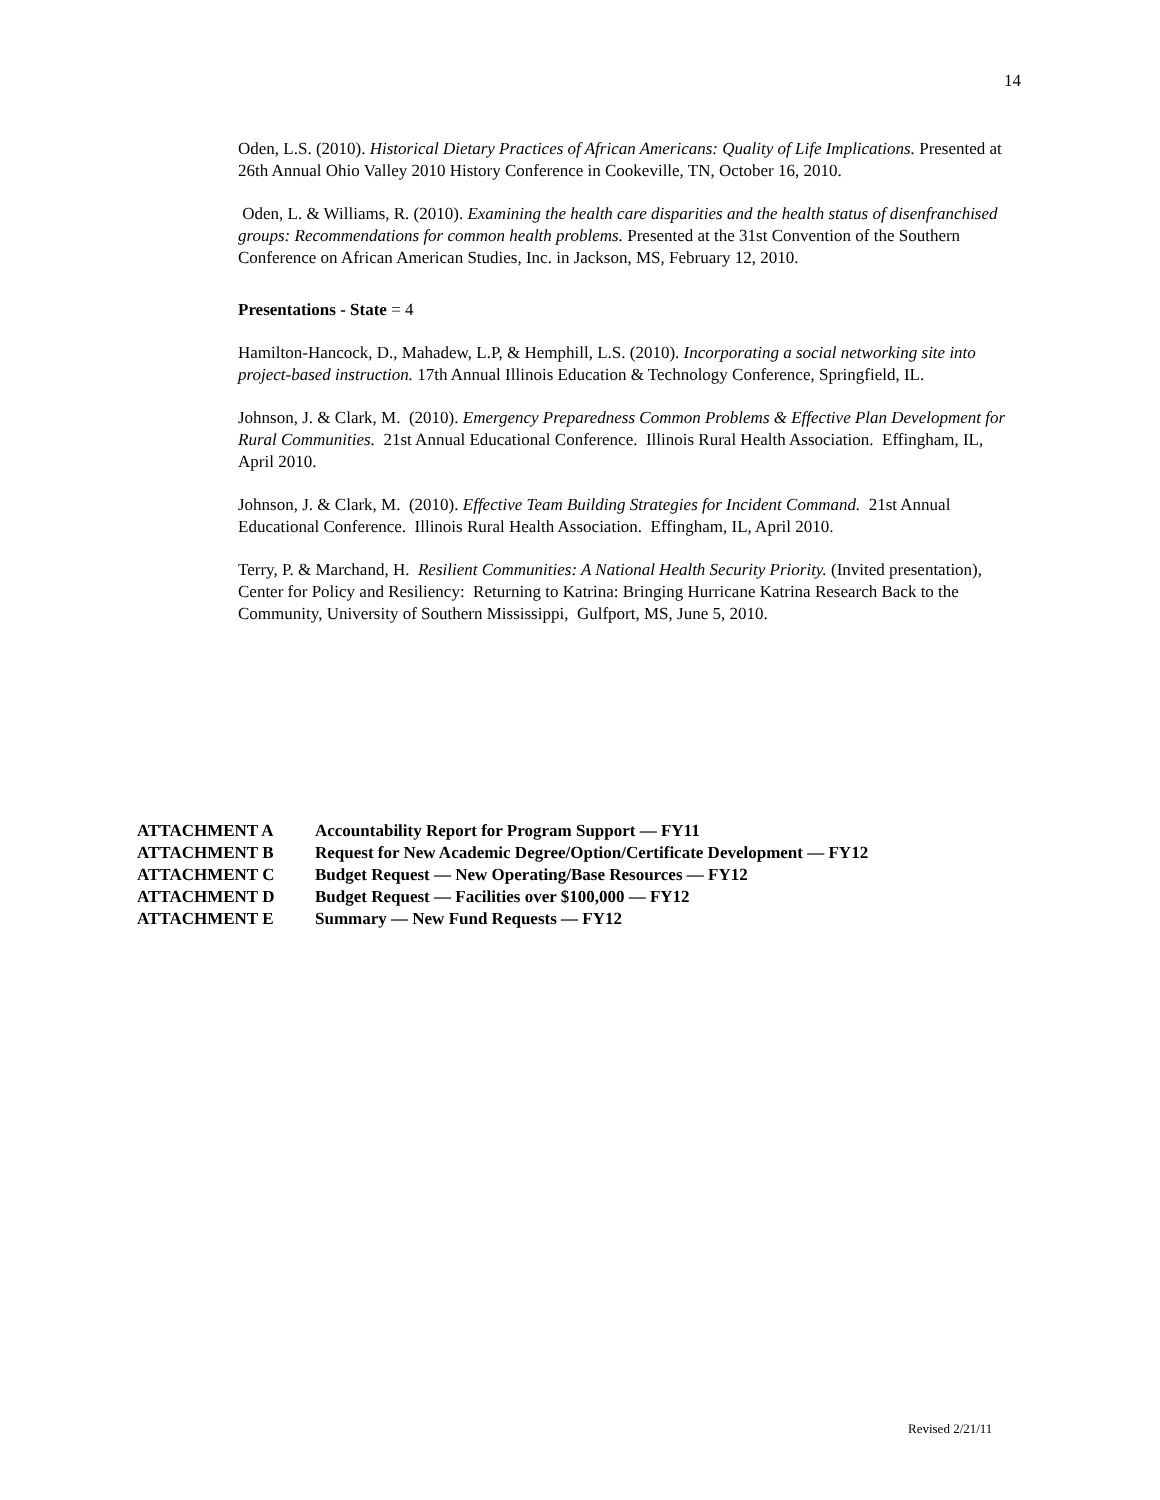14
Oden, L.S. (2010). Historical Dietary Practices of African Americans: Quality of Life Implications. Presented at 26th Annual Ohio Valley 2010 History Conference in Cookeville, TN, October 16, 2010.
Oden, L. & Williams, R. (2010). Examining the health care disparities and the health status of disenfranchised groups: Recommendations for common health problems. Presented at the 31st Convention of the Southern Conference on African American Studies, Inc. in Jackson, MS, February 12, 2010.
Presentations - State = 4
Hamilton-Hancock, D., Mahadew, L.P, & Hemphill, L.S. (2010). Incorporating a social networking site into project-based instruction. 17th Annual Illinois Education & Technology Conference, Springfield, IL.
Johnson, J. & Clark, M. (2010). Emergency Preparedness Common Problems & Effective Plan Development for Rural Communities. 21st Annual Educational Conference. Illinois Rural Health Association. Effingham, IL, April 2010.
Johnson, J. & Clark, M. (2010). Effective Team Building Strategies for Incident Command. 21st Annual Educational Conference. Illinois Rural Health Association. Effingham, IL, April 2010.
Terry, P. & Marchand, H. Resilient Communities: A National Health Security Priority. (Invited presentation), Center for Policy and Resiliency: Returning to Katrina: Bringing Hurricane Katrina Research Back to the Community, University of Southern Mississippi, Gulfport, MS, June 5, 2010.
ATTACHMENT A Accountability Report for Program Support — FY11
ATTACHMENT B Request for New Academic Degree/Option/Certificate Development — FY12
ATTACHMENT C Budget Request — New Operating/Base Resources — FY12
ATTACHMENT D Budget Request — Facilities over $100,000 — FY12
ATTACHMENT E Summary — New Fund Requests — FY12
Revised 2/21/11